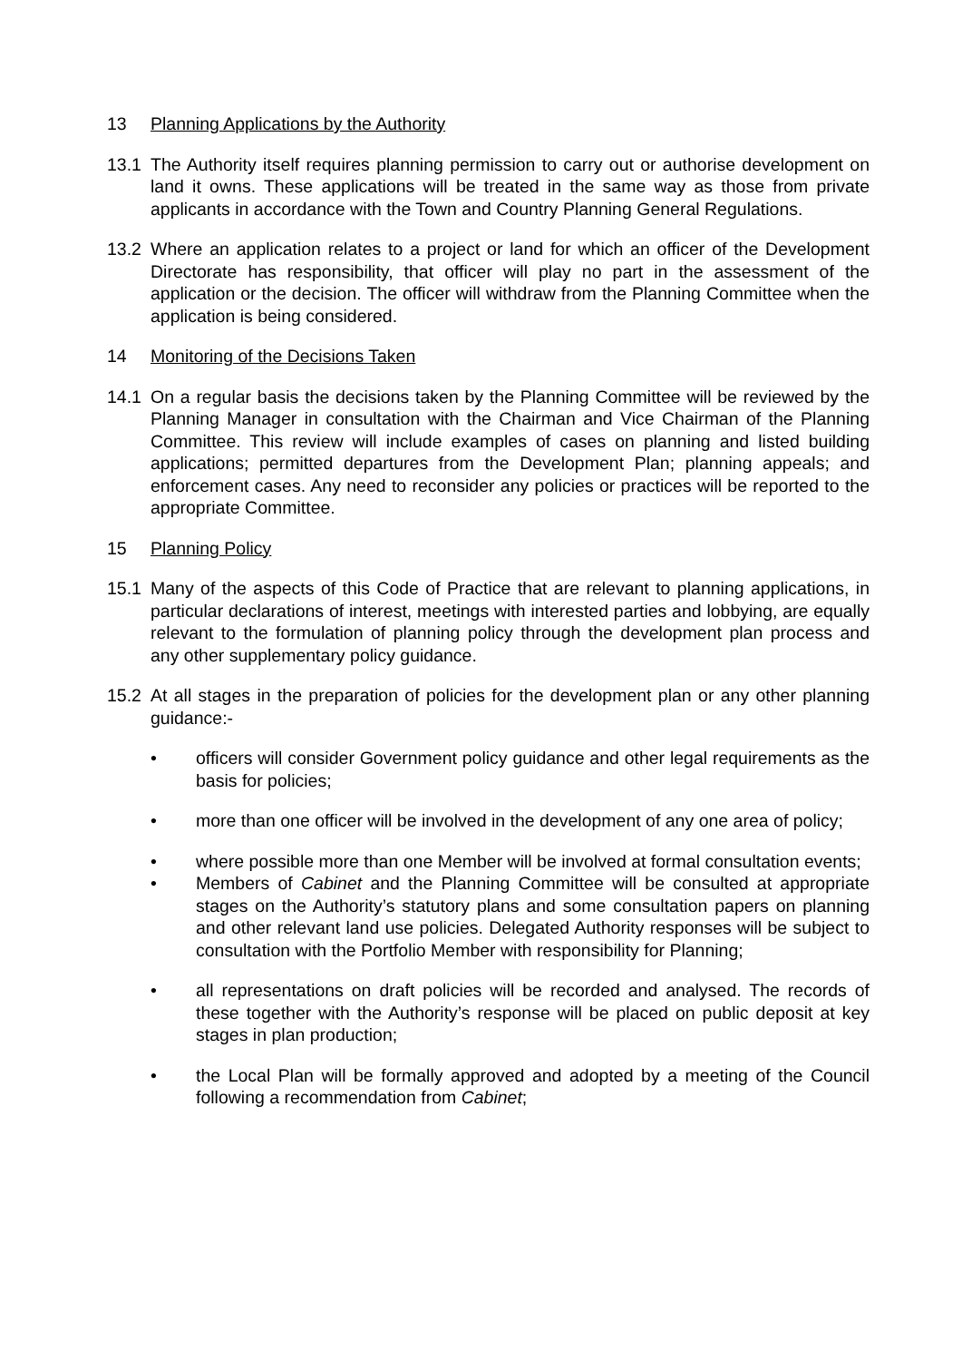13 Planning Applications by the Authority
13.1 The Authority itself requires planning permission to carry out or authorise development on land it owns. These applications will be treated in the same way as those from private applicants in accordance with the Town and Country Planning General Regulations.
13.2 Where an application relates to a project or land for which an officer of the Development Directorate has responsibility, that officer will play no part in the assessment of the application or the decision. The officer will withdraw from the Planning Committee when the application is being considered.
14 Monitoring of the Decisions Taken
14.1 On a regular basis the decisions taken by the Planning Committee will be reviewed by the Planning Manager in consultation with the Chairman and Vice Chairman of the Planning Committee. This review will include examples of cases on planning and listed building applications; permitted departures from the Development Plan; planning appeals; and enforcement cases. Any need to reconsider any policies or practices will be reported to the appropriate Committee.
15 Planning Policy
15.1 Many of the aspects of this Code of Practice that are relevant to planning applications, in particular declarations of interest, meetings with interested parties and lobbying, are equally relevant to the formulation of planning policy through the development plan process and any other supplementary policy guidance.
15.2 At all stages in the preparation of policies for the development plan or any other planning guidance:-
• officers will consider Government policy guidance and other legal requirements as the basis for policies;
• more than one officer will be involved in the development of any one area of policy;
• where possible more than one Member will be involved at formal consultation events;
• Members of Cabinet and the Planning Committee will be consulted at appropriate stages on the Authority’s statutory plans and some consultation papers on planning and other relevant land use policies. Delegated Authority responses will be subject to consultation with the Portfolio Member with responsibility for Planning;
• all representations on draft policies will be recorded and analysed. The records of these together with the Authority’s response will be placed on public deposit at key stages in plan production;
• the Local Plan will be formally approved and adopted by a meeting of the Council following a recommendation from Cabinet;